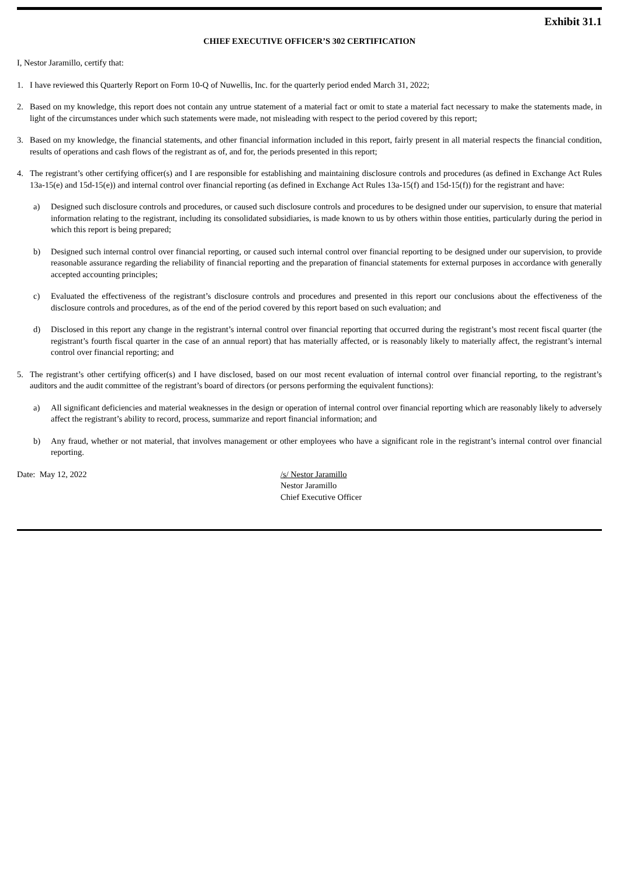Exhibit 31.1
CHIEF EXECUTIVE OFFICER’S 302 CERTIFICATION
I, Nestor Jaramillo, certify that:
1. I have reviewed this Quarterly Report on Form 10-Q of Nuwellis, Inc. for the quarterly period ended March 31, 2022;
2. Based on my knowledge, this report does not contain any untrue statement of a material fact or omit to state a material fact necessary to make the statements made, in light of the circumstances under which such statements were made, not misleading with respect to the period covered by this report;
3. Based on my knowledge, the financial statements, and other financial information included in this report, fairly present in all material respects the financial condition, results of operations and cash flows of the registrant as of, and for, the periods presented in this report;
4. The registrant’s other certifying officer(s) and I are responsible for establishing and maintaining disclosure controls and procedures (as defined in Exchange Act Rules 13a-15(e) and 15d-15(e)) and internal control over financial reporting (as defined in Exchange Act Rules 13a-15(f) and 15d-15(f)) for the registrant and have:
a) Designed such disclosure controls and procedures, or caused such disclosure controls and procedures to be designed under our supervision, to ensure that material information relating to the registrant, including its consolidated subsidiaries, is made known to us by others within those entities, particularly during the period in which this report is being prepared;
b) Designed such internal control over financial reporting, or caused such internal control over financial reporting to be designed under our supervision, to provide reasonable assurance regarding the reliability of financial reporting and the preparation of financial statements for external purposes in accordance with generally accepted accounting principles;
c) Evaluated the effectiveness of the registrant’s disclosure controls and procedures and presented in this report our conclusions about the effectiveness of the disclosure controls and procedures, as of the end of the period covered by this report based on such evaluation; and
d) Disclosed in this report any change in the registrant’s internal control over financial reporting that occurred during the registrant’s most recent fiscal quarter (the registrant’s fourth fiscal quarter in the case of an annual report) that has materially affected, or is reasonably likely to materially affect, the registrant’s internal control over financial reporting; and
5. The registrant’s other certifying officer(s) and I have disclosed, based on our most recent evaluation of internal control over financial reporting, to the registrant’s auditors and the audit committee of the registrant’s board of directors (or persons performing the equivalent functions):
a) All significant deficiencies and material weaknesses in the design or operation of internal control over financial reporting which are reasonably likely to adversely affect the registrant’s ability to record, process, summarize and report financial information; and
b) Any fraud, whether or not material, that involves management or other employees who have a significant role in the registrant’s internal control over financial reporting.
Date: May 12, 2022 /s/ Nestor Jaramillo
Nestor Jaramillo
Chief Executive Officer